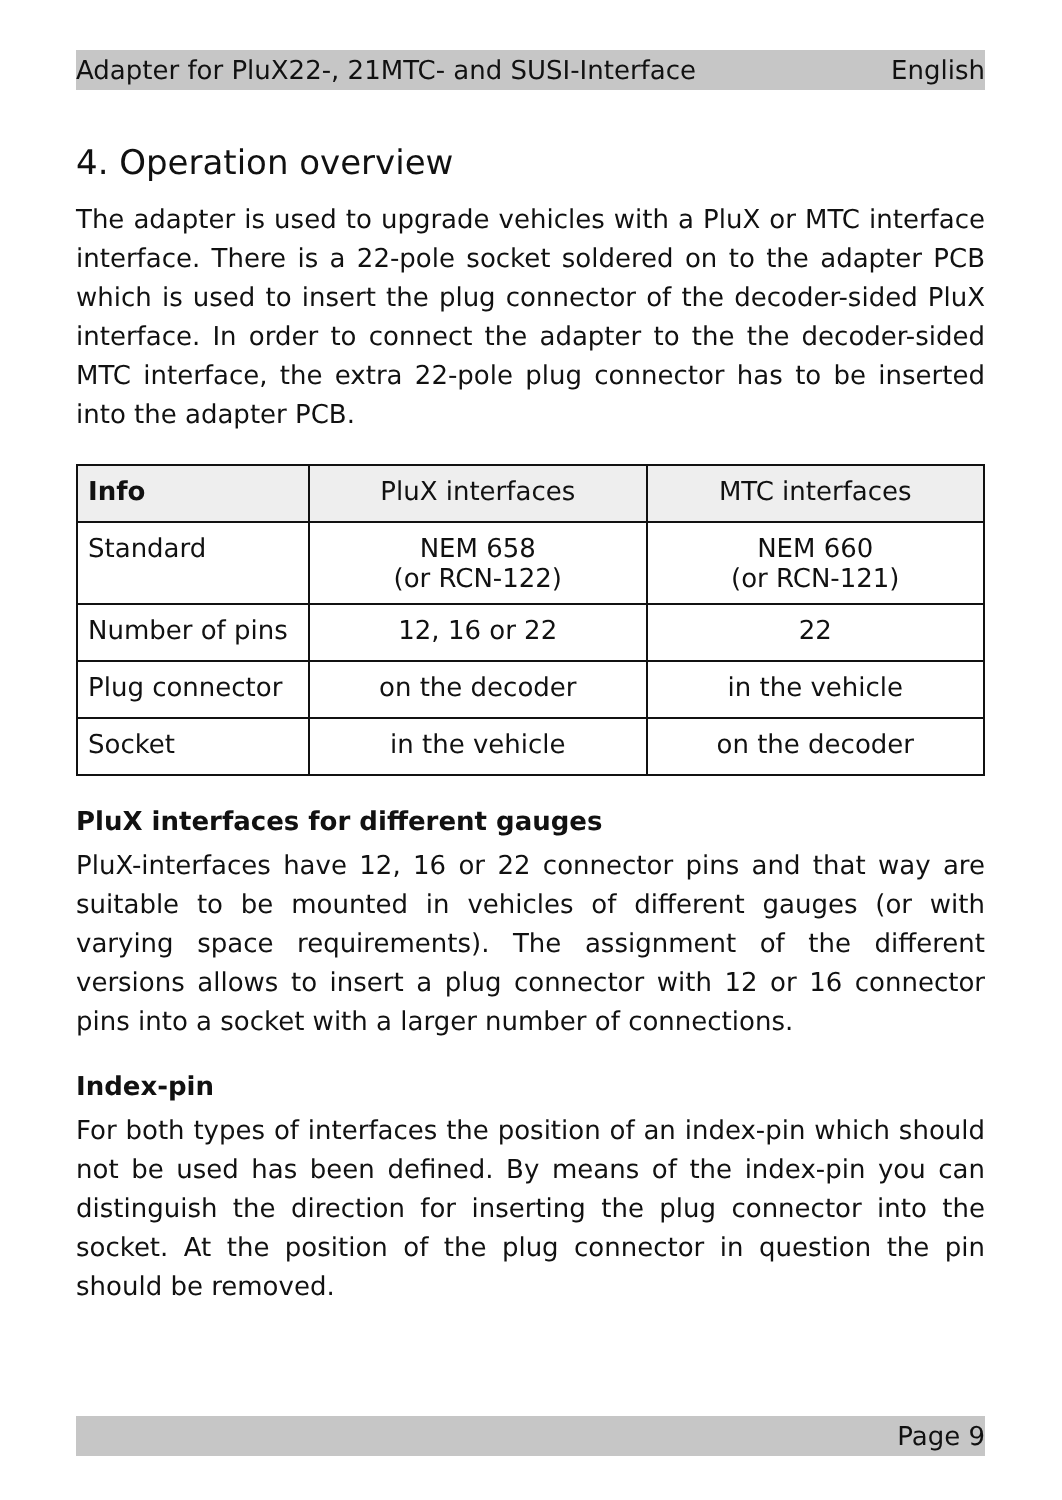Adapter for PluX22-, 21MTC- and SUSI-Interface English
4. Operation overview
The adapter is used to upgrade vehicles with a PluX or MTC interface interface. There is a 22-pole socket soldered on to the adapter PCB which is used to insert the plug connector of the decoder-sided PluX interface. In order to connect the adapter to the the decoder-sided MTC interface, the extra 22-pole plug connector has to be inserted into the adapter PCB.
| Info | PluX interfaces | MTC interfaces |
| --- | --- | --- |
| Standard | NEM 658 (or RCN-122) | NEM 660 (or RCN-121) |
| Number of pins | 12, 16 or 22 | 22 |
| Plug connector | on the decoder | in the vehicle |
| Socket | in the vehicle | on the decoder |
PluX interfaces for different gauges
PluX-interfaces have 12, 16 or 22 connector pins and that way are suitable to be mounted in vehicles of different gauges (or with varying space requirements). The assignment of the different versions allows to insert a plug connector with 12 or 16 connector pins into a socket with a larger number of connections.
Index-pin
For both types of interfaces the position of an index-pin which should not be used has been defined. By means of the index-pin you can distinguish the direction for inserting the plug connector into the socket. At the position of the plug connector in question the pin should be removed.
Page 9